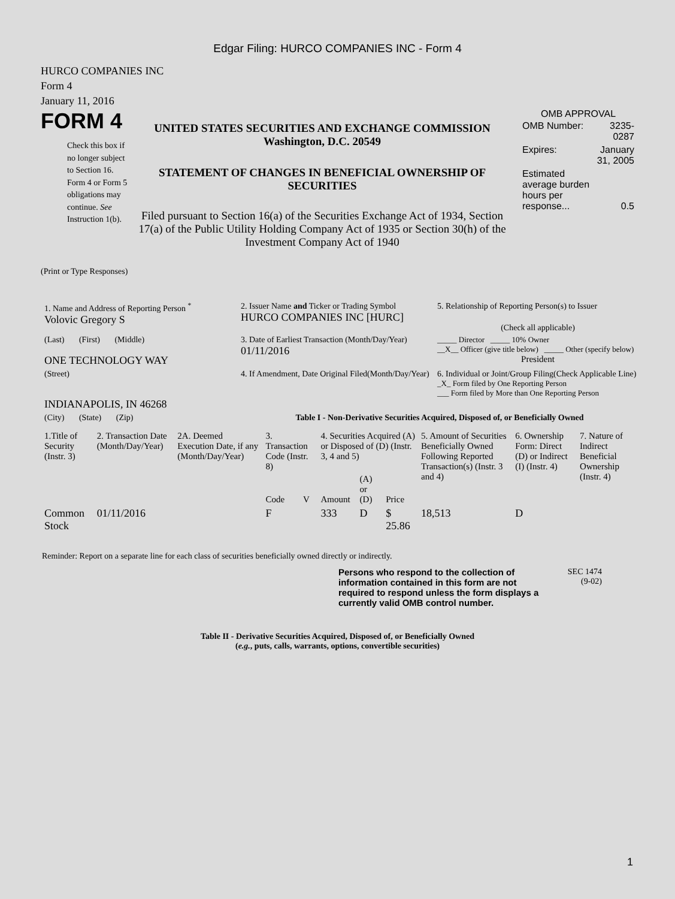Edgar Filing: HURCO COMPANIES INC - Form 4
HURCO COMPANIES INC
Form 4
January 11, 2016
FORM 4
Check this box if no longer subject to Section 16. Form 4 or Form 5 obligations may continue. See Instruction 1(b).
UNITED STATES SECURITIES AND EXCHANGE COMMISSION
Washington, D.C. 20549
STATEMENT OF CHANGES IN BENEFICIAL OWNERSHIP OF SECURITIES
Filed pursuant to Section 16(a) of the Securities Exchange Act of 1934, Section 17(a) of the Public Utility Holding Company Act of 1935 or Section 30(h) of the Investment Company Act of 1940
OMB APPROVAL
| OMB Number: | 3235-0287 |
| Expires: | January 31, 2005 |
| Estimated average burden hours per response... | 0.5 |
(Print or Type Responses)
| 1. Name and Address of Reporting Person <sup>*</sup> Volovic Gregory S | 2. Issuer Name and Ticker or Trading Symbol HURCO COMPANIES INC [HURC] | 5. Relationship of Reporting Person(s) to Issuer (Check all applicable) |
| (Last) (First) (Middle) ONE TECHNOLOGY WAY | 3. Date of Earliest Transaction (Month/Day/Year) 01/11/2016 | _____ Director _____ 10% Owner __X__ Officer (give title below) _____ Other (specify below) President |
| (Street) INDIANAPOLIS, IN 46268 | 4. If Amendment, Date Original Filed(Month/Day/Year) | 6. Individual or Joint/Group Filing(Check Applicable Line) _X_ Form filed by One Reporting Person ___ Form filed by More than One Reporting Person |
| (City) (State) (Zip) | Table I - Non-Derivative Securities Acquired, Disposed of, or Beneficially Owned | |
| 1.Title of Security (Instr. 3) | 2. Transaction Date (Month/Day/Year) | 2A. Deemed Execution Date, if any (Month/Day/Year) | 3. Transaction Code (Instr. 8) | | 4. Securities Acquired (A) or Disposed of (D) (Instr. 3, 4 and 5) | | | 5. Amount of Securities Beneficially Owned Following Reported Transaction(s) (Instr. 3 and 4) | 6. Ownership Form: Direct (D) or Indirect (I) (Instr. 4) | 7. Nature of Indirect Beneficial Ownership (Instr. 4) |
| --- | --- | --- | --- | --- | --- | --- | --- | --- | --- | --- |
| | | | Code | V | Amount | (A) or (D) | Price | | | |
| Common Stock | 01/11/2016 | | F | | 333 | D | $ 25.86 | 18,513 | D | |
Reminder: Report on a separate line for each class of securities beneficially owned directly or indirectly.
Persons who respond to the collection of information contained in this form are not required to respond unless the form displays a currently valid OMB control number.
SEC 1474
(9-02)
Table II - Derivative Securities Acquired, Disposed of, or Beneficially Owned
(e.g., puts, calls, warrants, options, convertible securities)
1